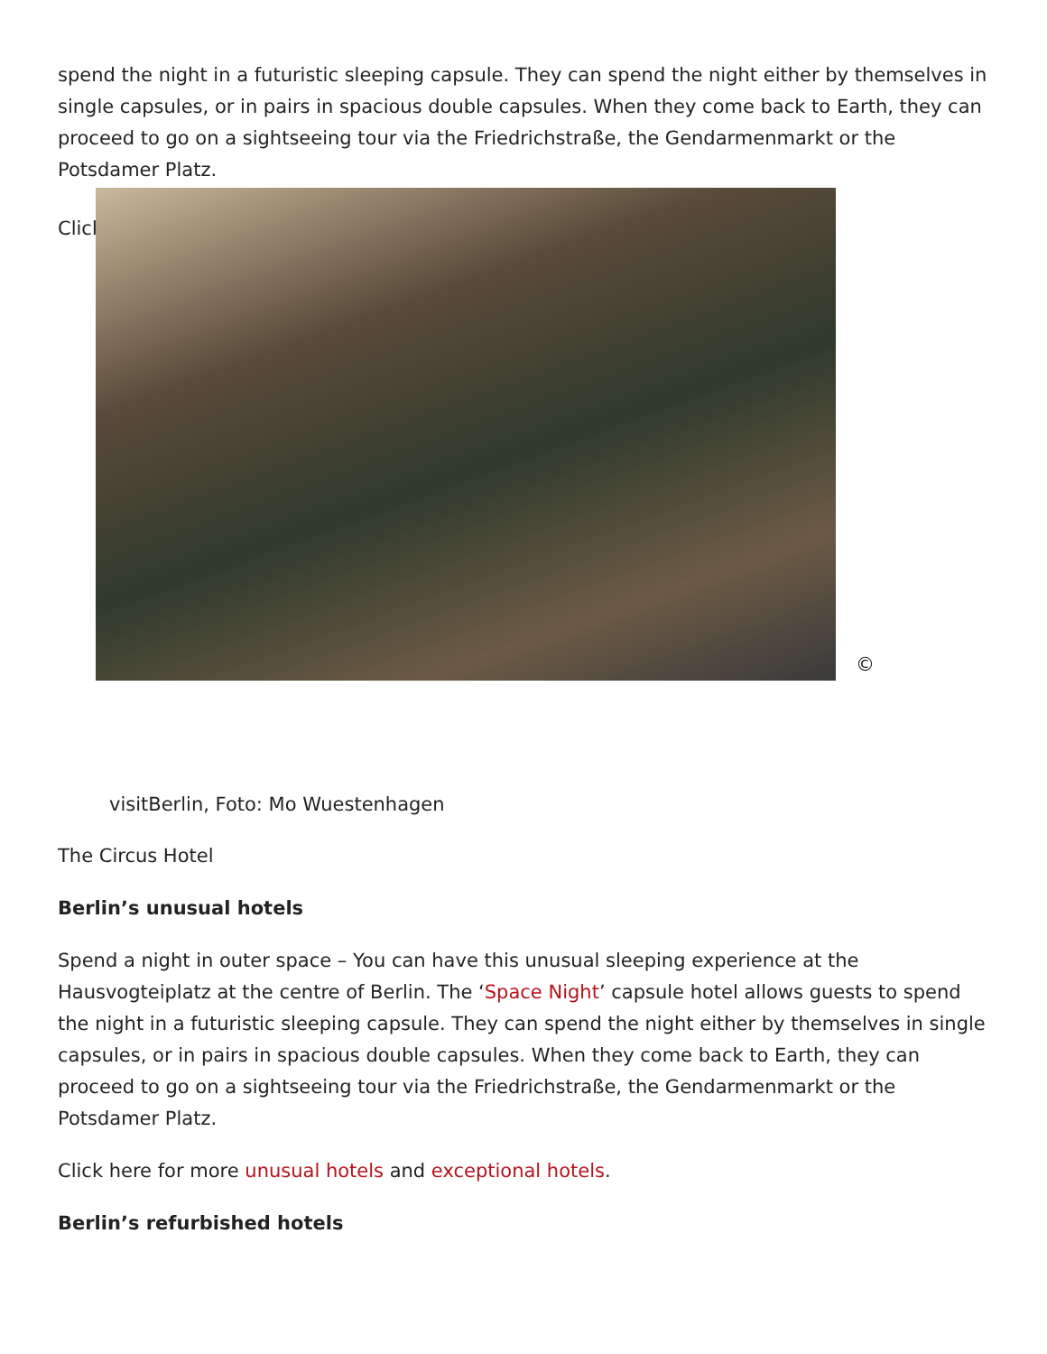spend the night in a futuristic sleeping capsule. They can spend the night either by themselves in single capsules, or in pairs in spacious double capsules. When they come back to Earth, they can proceed to go on a sightseeing tour via the Friedrichstraße, the Gendarmenmarkt or the Potsdamer Platz.
Click
©
visitBerlin, Foto: Mo Wuestenhagen
The Circus Hotel
Berlin’s unusual hotels
Spend a night in outer space – You can have this unusual sleeping experience at the Hausvogteiplatz at the centre of Berlin. The ‘Space Night’ capsule hotel allows guests to spend the night in a futuristic sleeping capsule. They can spend the night either by themselves in single capsules, or in pairs in spacious double capsules. When they come back to Earth, they can proceed to go on a sightseeing tour via the Friedrichstraße, the Gendarmenmarkt or the Potsdamer Platz.
Click here for more unusual hotels and exceptional hotels.
Berlin’s refurbished hotels